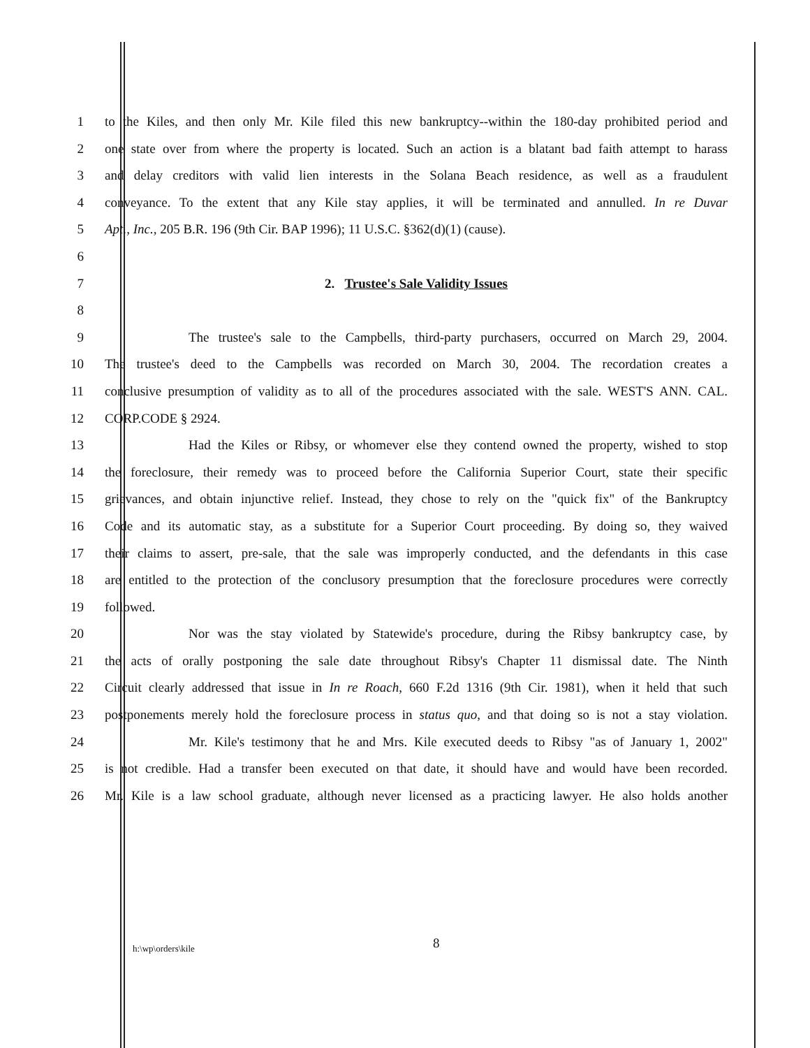1 to the Kiles, and then only Mr. Kile filed this new bankruptcy--within the 180-day prohibited period and
2 one state over from where the property is located. Such an action is a blatant bad faith attempt to harass
3 and delay creditors with valid lien interests in the Solana Beach residence, as well as a fraudulent
4 conveyance. To the extent that any Kile stay applies, it will be terminated and annulled. In re Duvar
5 Apt., Inc., 205 B.R. 196 (9th Cir. BAP 1996); 11 U.S.C. §362(d)(1) (cause).
6
7 2. Trustee's Sale Validity Issues
8
9 The trustee's sale to the Campbells, third-party purchasers, occurred on March 29, 2004.
10 The trustee's deed to the Campbells was recorded on March 30, 2004. The recordation creates a
11 conclusive presumption of validity as to all of the procedures associated with the sale. WEST'S ANN. CAL.
12 CORP.CODE § 2924.
13 Had the Kiles or Ribsy, or whomever else they contend owned the property, wished to stop
14 the foreclosure, their remedy was to proceed before the California Superior Court, state their specific
15 grievances, and obtain injunctive relief. Instead, they chose to rely on the "quick fix" of the Bankruptcy
16 Code and its automatic stay, as a substitute for a Superior Court proceeding. By doing so, they waived
17 their claims to assert, pre-sale, that the sale was improperly conducted, and the defendants in this case
18 are entitled to the protection of the conclusory presumption that the foreclosure procedures were correctly
19 followed.
20 Nor was the stay violated by Statewide's procedure, during the Ribsy bankruptcy case, by
21 the acts of orally postponing the sale date throughout Ribsy's Chapter 11 dismissal date. The Ninth
22 Circuit clearly addressed that issue in In re Roach, 660 F.2d 1316 (9th Cir. 1981), when it held that such
23 postponements merely hold the foreclosure process in status quo, and that doing so is not a stay violation.
24 Mr. Kile's testimony that he and Mrs. Kile executed deeds to Ribsy "as of January 1, 2002"
25 is not credible. Had a transfer been executed on that date, it should have and would have been recorded.
26 Mr. Kile is a law school graduate, although never licensed as a practicing lawyer. He also holds another
h:\wp\orders\kile 8